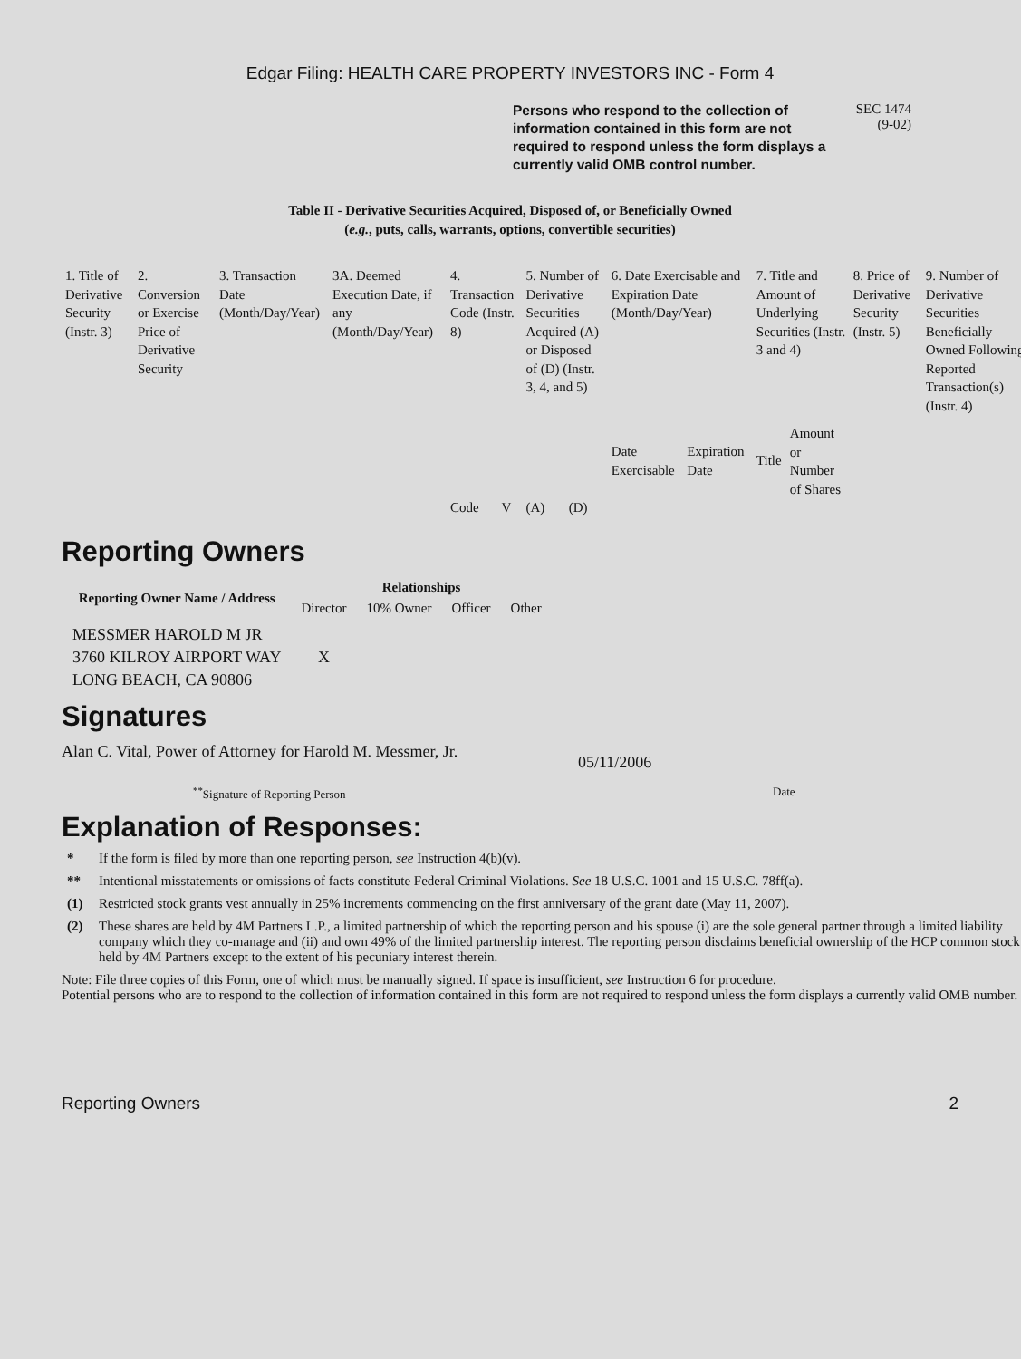Edgar Filing: HEALTH CARE PROPERTY INVESTORS INC - Form 4
Persons who respond to the collection of information contained in this form are not required to respond unless the form displays a currently valid OMB control number.
SEC 1474
(9-02)
Table II - Derivative Securities Acquired, Disposed of, or Beneficially Owned
(e.g., puts, calls, warrants, options, convertible securities)
| 1. Title of Derivative Security (Instr. 3) | 2. Conversion or Exercise Price of Derivative Security | 3. Transaction Date (Month/Day/Year) | 3A. Deemed Execution Date, if any (Month/Day/Year) | 4. Transaction Code (Instr. 8) | | 5. Number of Derivative Securities Acquired (A) or Disposed of (D) (Instr. 3, 4, and 5) | | 6. Date Exercisable and Expiration Date (Month/Day/Year) | | 7. Title and Amount of Underlying Securities (Instr. 3 and 4) | | 8. Price of Derivative Security (Instr. 5) | 9. Number of Derivative Securities Beneficially Owned Following Reported Transaction(s) (Instr. 4) |
| | | | | | | | | Date Exercisable | Expiration Date | Title | Amount or Number of Shares | | |
| | | | | Code | V | (A) | (D) | | | | | | |
Reporting Owners
| Reporting Owner Name / Address | Relationships | | | |
| --- | --- | --- | --- | --- |
| | Director | 10% Owner | Officer | Other |
| MESSMER HAROLD M JR 3760 KILROY AIRPORT WAY LONG BEACH, CA 90806 | X | | | |
Signatures
Alan C. Vital, Power of Attorney for Harold M. Messmer, Jr.
05/11/2006
<sup>**</sup> Signature of Reporting Person Date
Explanation of Responses:
* If the form is filed by more than one reporting person, see Instruction 4(b)(v).
** Intentional misstatements or omissions of facts constitute Federal Criminal Violations. See 18 U.S.C. 1001 and 15 U.S.C. 78ff(a).
(1) Restricted stock grants vest annually in 25% increments commencing on the first anniversary of the grant date (May 11, 2007).
(2) These shares are held by 4M Partners L.P., a limited partnership of which the reporting person and his spouse (i) are the sole general partner through a limited liability company which they co-manage and (ii) and own 49% of the limited partnership interest. The reporting person disclaims beneficial ownership of the HCP common stock held by 4M Partners except to the extent of his pecuniary interest therein.
Note: File three copies of this Form, one of which must be manually signed. If space is insufficient, see Instruction 6 for procedure.
Potential persons who are to respond to the collection of information contained in this form are not required to respond unless the form displays a currently valid OMB number.
Reporting Owners 2